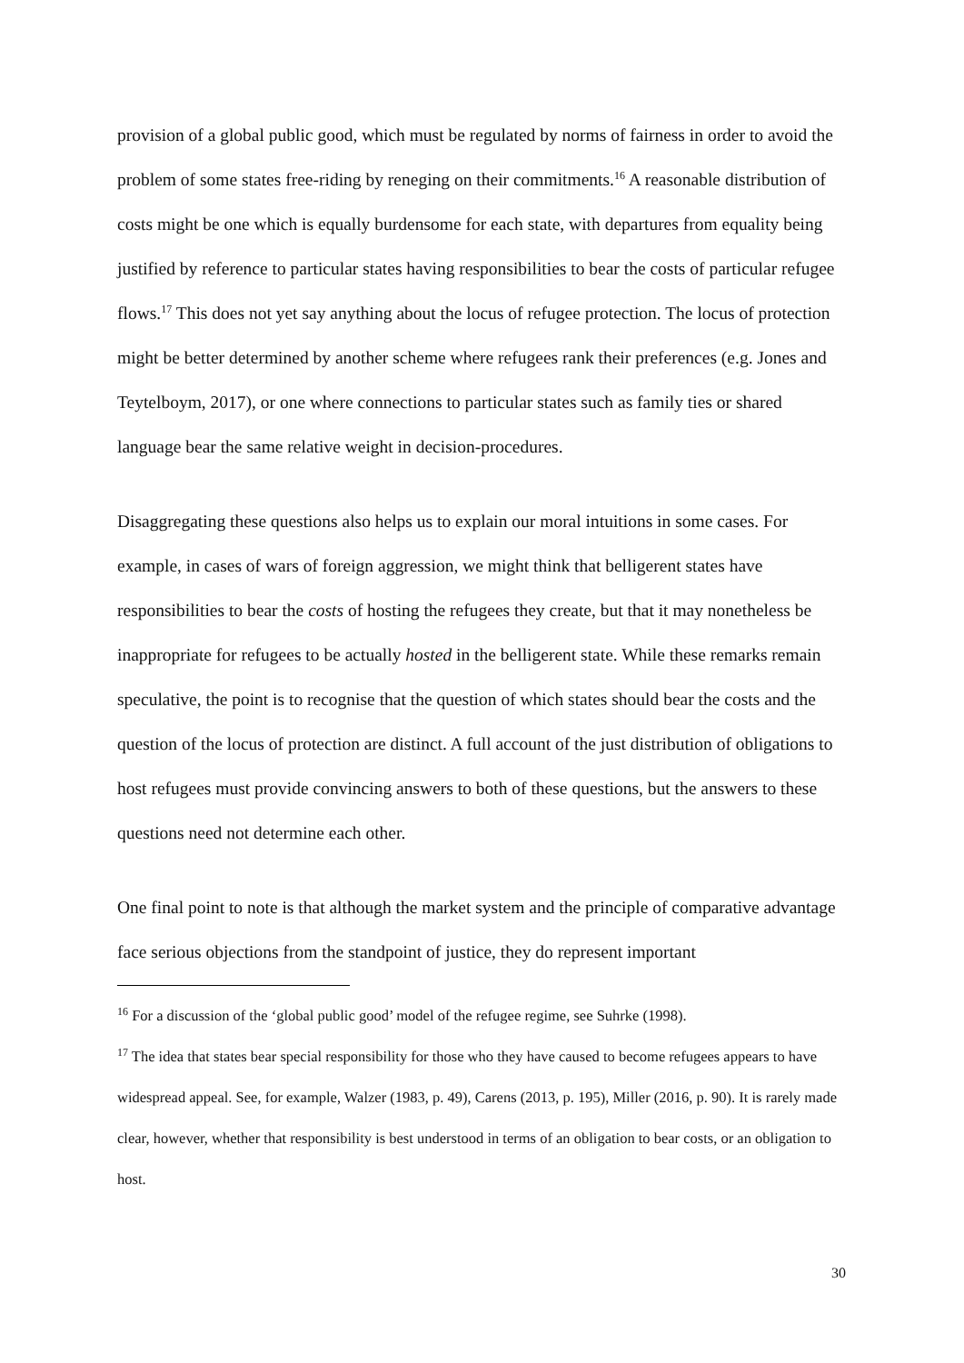provision of a global public good, which must be regulated by norms of fairness in order to avoid the problem of some states free-riding by reneging on their commitments.<sup>16</sup> A reasonable distribution of costs might be one which is equally burdensome for each state, with departures from equality being justified by reference to particular states having responsibilities to bear the costs of particular refugee flows.<sup>17</sup> This does not yet say anything about the locus of refugee protection. The locus of protection might be better determined by another scheme where refugees rank their preferences (e.g. Jones and Teytelboym, 2017), or one where connections to particular states such as family ties or shared language bear the same relative weight in decision-procedures.
Disaggregating these questions also helps us to explain our moral intuitions in some cases. For example, in cases of wars of foreign aggression, we might think that belligerent states have responsibilities to bear the costs of hosting the refugees they create, but that it may nonetheless be inappropriate for refugees to be actually hosted in the belligerent state. While these remarks remain speculative, the point is to recognise that the question of which states should bear the costs and the question of the locus of protection are distinct. A full account of the just distribution of obligations to host refugees must provide convincing answers to both of these questions, but the answers to these questions need not determine each other.
One final point to note is that although the market system and the principle of comparative advantage face serious objections from the standpoint of justice, they do represent important
<sup>16</sup> For a discussion of the ‘global public good’ model of the refugee regime, see Suhrke (1998).
<sup>17</sup> The idea that states bear special responsibility for those who they have caused to become refugees appears to have widespread appeal. See, for example, Walzer (1983, p. 49), Carens (2013, p. 195), Miller (2016, p. 90). It is rarely made clear, however, whether that responsibility is best understood in terms of an obligation to bear costs, or an obligation to host.
30